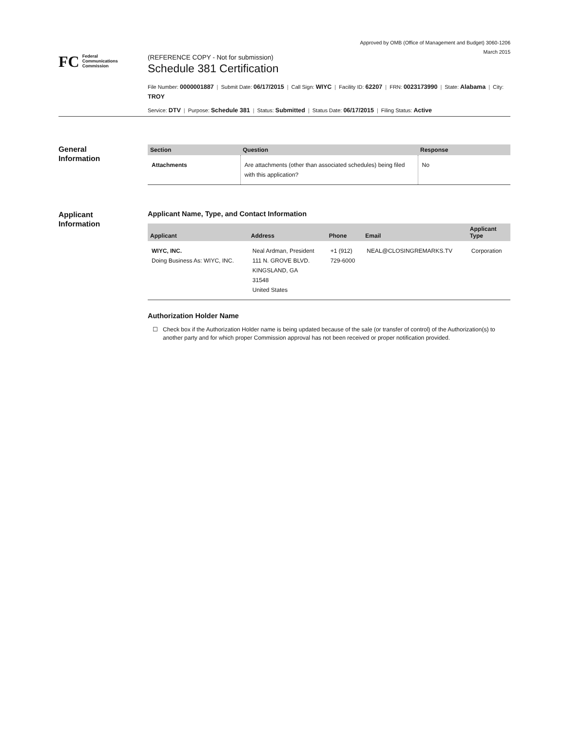Approved by OMB (Office of Management and Budget) 3060-1206
March 2015
FC Federal
Communications
Commission
(REFERENCE COPY - Not for submission)
Schedule 381 Certification
File Number: 0000001887 | Submit Date: 06/17/2015 | Call Sign: WIYC | Facility ID: 62207 | FRN: 0023173990 | State: Alabama | City: TROY
Service: DTV | Purpose: Schedule 381 | Status: Submitted | Status Date: 06/17/2015 | Filing Status: Active
General
Information
| Section | Question | Response |
| --- | --- | --- |
| Attachments | Are attachments (other than associated schedules) being filed with this application? | No |
Applicant
Information
Applicant Name, Type, and Contact Information
| Applicant | Address | Phone | Email | Applicant Type |
| --- | --- | --- | --- | --- |
| WIYC, INC. Doing Business As: WIYC, INC. | Neal Ardman, President 111 N. GROVE BLVD. KINGSLAND, GA 31548 United States | +1 (912) 729-6000 | NEAL@CLOSINGREMARKS.TV | Corporation |
Authorization Holder Name
☐ Check box if the Authorization Holder name is being updated because of the sale (or transfer of control) of the Authorization(s) to another party and for which proper Commission approval has not been received or proper notification provided.